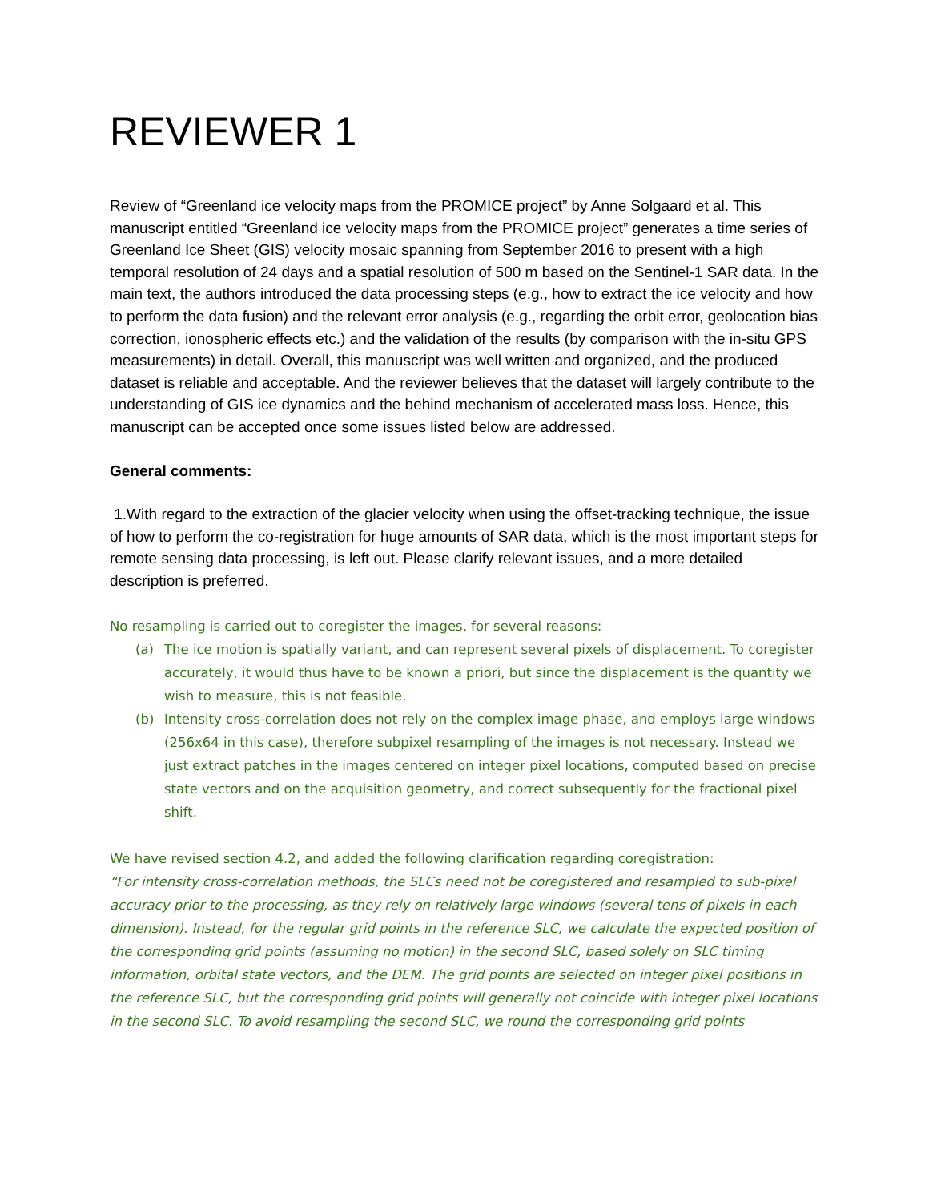REVIEWER 1
Review of “Greenland ice velocity maps from the PROMICE project” by Anne Solgaard et al. This manuscript entitled “Greenland ice velocity maps from the PROMICE project” generates a time series of Greenland Ice Sheet (GIS) velocity mosaic spanning from September 2016 to present with a high temporal resolution of 24 days and a spatial resolution of 500 m based on the Sentinel-1 SAR data. In the main text, the authors introduced the data processing steps (e.g., how to extract the ice velocity and how to perform the data fusion) and the relevant error analysis (e.g., regarding the orbit error, geolocation bias correction, ionospheric effects etc.) and the validation of the results (by comparison with the in-situ GPS measurements) in detail. Overall, this manuscript was well written and organized, and the produced dataset is reliable and acceptable. And the reviewer believes that the dataset will largely contribute to the understanding of GIS ice dynamics and the behind mechanism of accelerated mass loss. Hence, this manuscript can be accepted once some issues listed below are addressed.
General comments:
1.With regard to the extraction of the glacier velocity when using the offset-tracking technique, the issue of how to perform the co-registration for huge amounts of SAR data, which is the most important steps for remote sensing data processing, is left out. Please clarify relevant issues, and a more detailed description is preferred.
No resampling is carried out to coregister the images, for several reasons:
(a) The ice motion is spatially variant, and can represent several pixels of displacement. To coregister accurately, it would thus have to be known a priori, but since the displacement is the quantity we wish to measure, this is not feasible.
(b) Intensity cross-correlation does not rely on the complex image phase, and employs large windows (256x64 in this case), therefore subpixel resampling of the images is not necessary. Instead we just extract patches in the images centered on integer pixel locations, computed based on precise state vectors and on the acquisition geometry, and correct subsequently for the fractional pixel shift.
We have revised section 4.2, and added the following clarification regarding coregistration:
“For intensity cross-correlation methods, the SLCs need not be coregistered and resampled to sub-pixel accuracy prior to the processing, as they rely on relatively large windows (several tens of pixels in each dimension). Instead, for the regular grid points in the reference SLC, we calculate the expected position of the corresponding grid points (assuming no motion) in the second SLC, based solely on SLC timing information, orbital state vectors, and the DEM. The grid points are selected on integer pixel positions in the reference SLC, but the corresponding grid points will generally not coincide with integer pixel locations in the second SLC. To avoid resampling the second SLC, we round the corresponding grid points